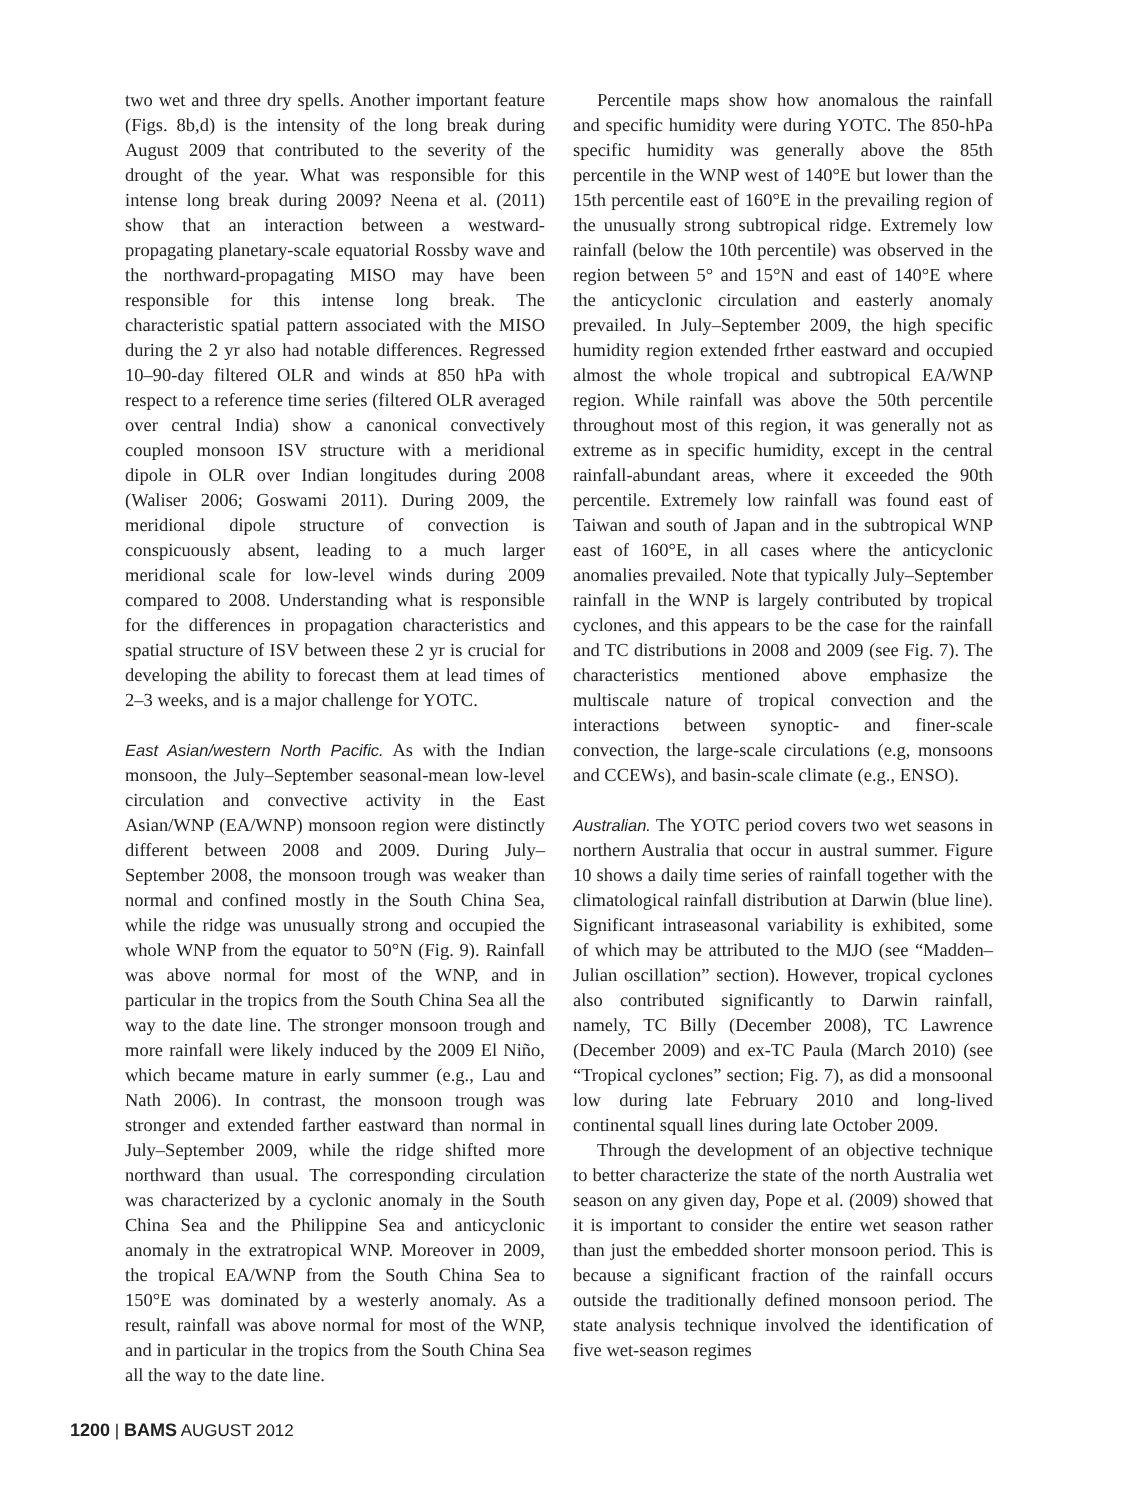two wet and three dry spells. Another important feature (Figs. 8b,d) is the intensity of the long break during August 2009 that contributed to the severity of the drought of the year. What was responsible for this intense long break during 2009? Neena et al. (2011) show that an interaction between a westward-propagating planetary-scale equatorial Rossby wave and the northward-propagating MISO may have been responsible for this intense long break. The characteristic spatial pattern associated with the MISO during the 2 yr also had notable differences. Regressed 10–90-day filtered OLR and winds at 850 hPa with respect to a reference time series (filtered OLR averaged over central India) show a canonical convectively coupled monsoon ISV structure with a meridional dipole in OLR over Indian longitudes during 2008 (Waliser 2006; Goswami 2011). During 2009, the meridional dipole structure of convection is conspicuously absent, leading to a much larger meridional scale for low-level winds during 2009 compared to 2008. Understanding what is responsible for the differences in propagation characteristics and spatial structure of ISV between these 2 yr is crucial for developing the ability to forecast them at lead times of 2–3 weeks, and is a major challenge for YOTC.
East Asian/western North Pacific. As with the Indian monsoon, the July–September seasonal-mean low-level circulation and convective activity in the East Asian/WNP (EA/WNP) monsoon region were distinctly different between 2008 and 2009. During July–September 2008, the monsoon trough was weaker than normal and confined mostly in the South China Sea, while the ridge was unusually strong and occupied the whole WNP from the equator to 50°N (Fig. 9). Rainfall was above normal for most of the WNP, and in particular in the tropics from the South China Sea all the way to the date line. The stronger monsoon trough and more rainfall were likely induced by the 2009 El Niño, which became mature in early summer (e.g., Lau and Nath 2006). In contrast, the monsoon trough was stronger and extended farther eastward than normal in July–September 2009, while the ridge shifted more northward than usual. The corresponding circulation was characterized by a cyclonic anomaly in the South China Sea and the Philippine Sea and anticyclonic anomaly in the extratropical WNP. Moreover in 2009, the tropical EA/WNP from the South China Sea to 150°E was dominated by a westerly anomaly. As a result, rainfall was above normal for most of the WNP, and in particular in the tropics from the South China Sea all the way to the date line.
Percentile maps show how anomalous the rainfall and specific humidity were during YOTC. The 850-hPa specific humidity was generally above the 85th percentile in the WNP west of 140°E but lower than the 15th percentile east of 160°E in the prevailing region of the unusually strong subtropical ridge. Extremely low rainfall (below the 10th percentile) was observed in the region between 5° and 15°N and east of 140°E where the anticyclonic circulation and easterly anomaly prevailed. In July–September 2009, the high specific humidity region extended frther eastward and occupied almost the whole tropical and subtropical EA/WNP region. While rainfall was above the 50th percentile throughout most of this region, it was generally not as extreme as in specific humidity, except in the central rainfall-abundant areas, where it exceeded the 90th percentile. Extremely low rainfall was found east of Taiwan and south of Japan and in the subtropical WNP east of 160°E, in all cases where the anticyclonic anomalies prevailed. Note that typically July–September rainfall in the WNP is largely contributed by tropical cyclones, and this appears to be the case for the rainfall and TC distributions in 2008 and 2009 (see Fig. 7). The characteristics mentioned above emphasize the multiscale nature of tropical convection and the interactions between synoptic- and finer-scale convection, the large-scale circulations (e.g, monsoons and CCEWs), and basin-scale climate (e.g., ENSO).
Australian. The YOTC period covers two wet seasons in northern Australia that occur in austral summer. Figure 10 shows a daily time series of rainfall together with the climatological rainfall distribution at Darwin (blue line). Significant intraseasonal variability is exhibited, some of which may be attributed to the MJO (see “Madden–Julian oscillation” section). However, tropical cyclones also contributed significantly to Darwin rainfall, namely, TC Billy (December 2008), TC Lawrence (December 2009) and ex-TC Paula (March 2010) (see “Tropical cyclones” section; Fig. 7), as did a monsoonal low during late February 2010 and long-lived continental squall lines during late October 2009.
Through the development of an objective technique to better characterize the state of the north Australia wet season on any given day, Pope et al. (2009) showed that it is important to consider the entire wet season rather than just the embedded shorter monsoon period. This is because a significant fraction of the rainfall occurs outside the traditionally defined monsoon period. The state analysis technique involved the identification of five wet-season regimes
1200 | BAMS AUGUST 2012